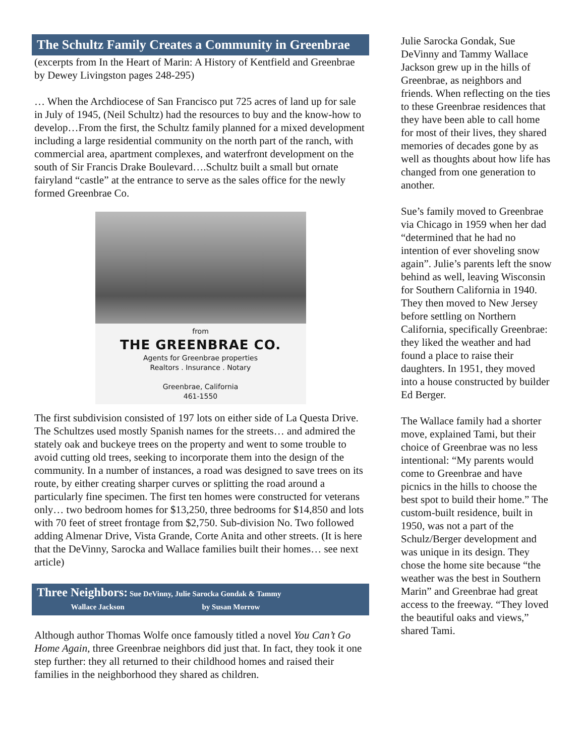The Schultz Family Creates a Community in Greenbrae
(excerpts from In the Heart of Marin: A History of Kentfield and Greenbrae by Dewey Livingston pages 248-295)
… When the Archdiocese of San Francisco put 725 acres of land up for sale in July of 1945, (Neil Schultz) had the resources to buy and the know-how to develop…From the first, the Schultz family planned for a mixed development including a large residential community on the north part of the ranch, with commercial area, apartment complexes, and waterfront development on the south of Sir Francis Drake Boulevard….Schultz built a small but ornate fairyland “castle” at the entrance to serve as the sales office for the newly formed Greenbrae Co.
from
THE GREENBRAE CO.
Agents for Greenbrae properties
Realtors . Insurance . Notary
Greenbrae, California
461-1550
The first subdivision consisted of 197 lots on either side of La Questa Drive. The Schultzes used mostly Spanish names for the streets… and admired the stately oak and buckeye trees on the property and went to some trouble to avoid cutting old trees, seeking to incorporate them into the design of the community. In a number of instances, a road was designed to save trees on its route, by either creating sharper curves or splitting the road around a particularly fine specimen. The first ten homes were constructed for veterans only… two bedroom homes for $13,250, three bedrooms for $14,850 and lots with 70 feet of street frontage from $2,750. Sub-division No. Two followed adding Almenar Drive, Vista Grande, Corte Anita and other streets. (It is here that the DeVinny, Sarocka and Wallace families built their homes… see next article)
Three Neighbors: Sue DeVinny, Julie Sarocka Gondak & Tammy
Wallace Jackson by Susan Morrow
Although author Thomas Wolfe once famously titled a novel You Can’t Go Home Again, three Greenbrae neighbors did just that. In fact, they took it one step further: they all returned to their childhood homes and raised their families in the neighborhood they shared as children.
Julie Sarocka Gondak, Sue DeVinny and Tammy Wallace Jackson grew up in the hills of Greenbrae, as neighbors and friends. When reflecting on the ties to these Greenbrae residences that they have been able to call home for most of their lives, they shared memories of decades gone by as well as thoughts about how life has changed from one generation to another.
Sue’s family moved to Greenbrae via Chicago in 1959 when her dad “determined that he had no intention of ever shoveling snow again”. Julie’s parents left the snow behind as well, leaving Wisconsin for Southern California in 1940. They then moved to New Jersey before settling on Northern California, specifically Greenbrae: they liked the weather and had found a place to raise their daughters. In 1951, they moved into a house constructed by builder Ed Berger.
The Wallace family had a shorter move, explained Tami, but their choice of Greenbrae was no less intentional: “My parents would come to Greenbrae and have picnics in the hills to choose the best spot to build their home.” The custom-built residence, built in 1950, was not a part of the Schulz/Berger development and was unique in its design. They chose the home site because “the weather was the best in Southern Marin” and Greenbrae had great access to the freeway. “They loved the beautiful oaks and views,” shared Tami.